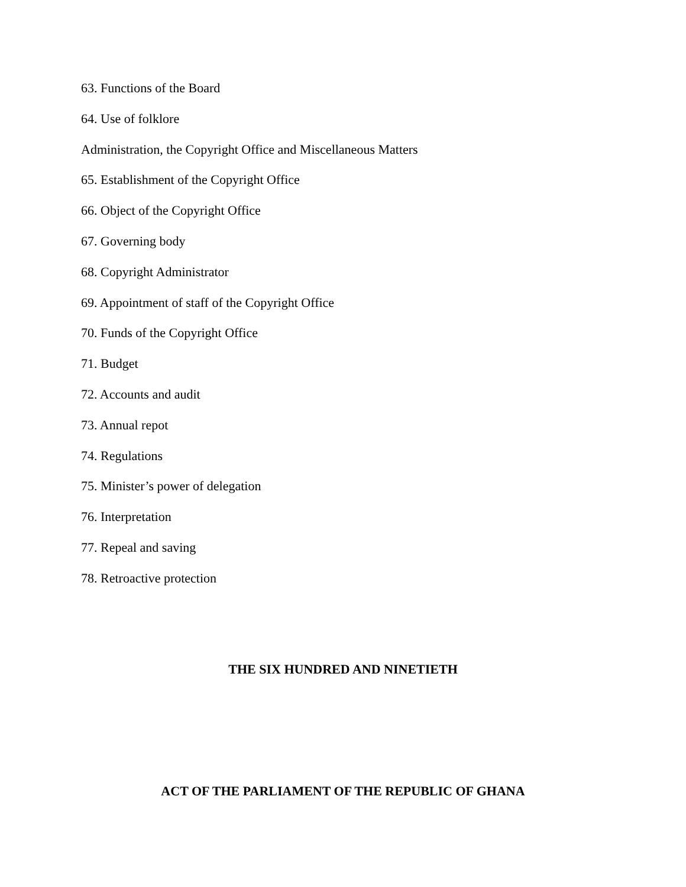63. Functions of the Board
64. Use of folklore
Administration, the Copyright Office and Miscellaneous Matters
65. Establishment of the Copyright Office
66. Object of the Copyright Office
67. Governing body
68. Copyright Administrator
69. Appointment of staff of the Copyright Office
70. Funds of the Copyright Office
71. Budget
72. Accounts and audit
73. Annual repot
74. Regulations
75. Minister’s power of delegation
76. Interpretation
77. Repeal and saving
78. Retroactive protection
THE SIX HUNDRED AND NINETIETH
ACT OF THE PARLIAMENT OF THE REPUBLIC OF GHANA